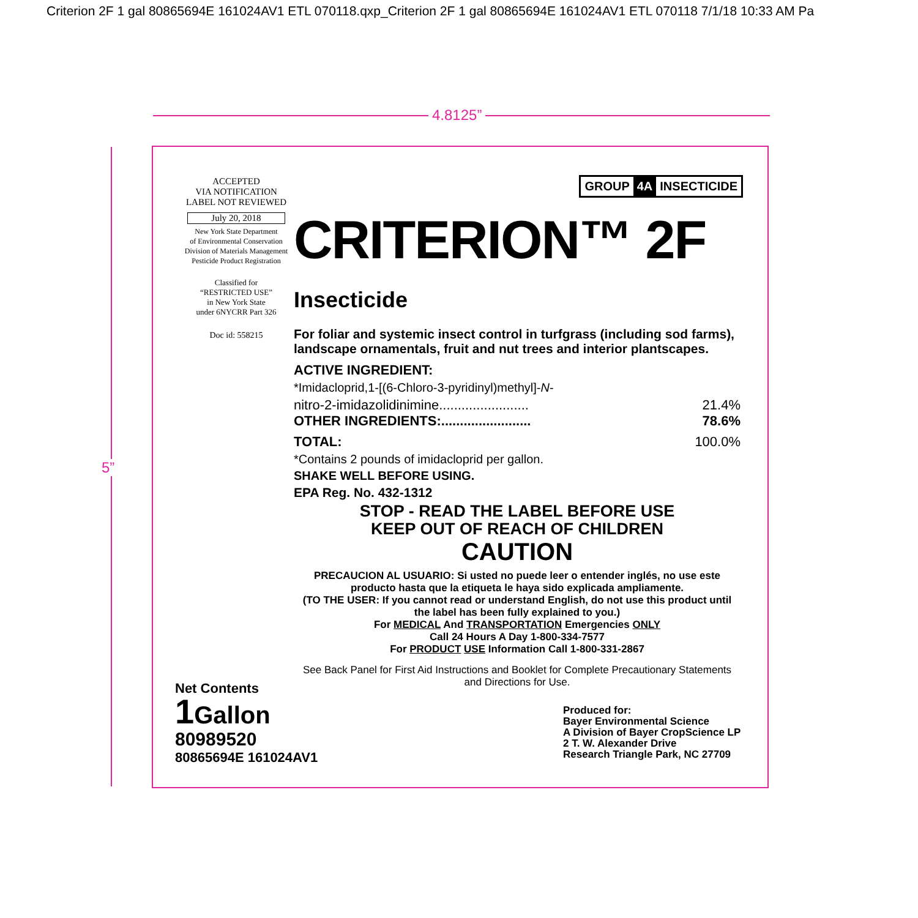Criterion 2F 1 gal 80865694E 161024AV1 ETL 070118.qxp_Criterion 2F 1 gal 80865694E 161024AV1 ETL 070118 7/1/18 10:33 AM Pa
4.8125”
5”
ACCEPTED
VIA NOTIFICATION
LABEL NOT REVIEWED
July 20, 2018
New York State Department
of Environmental Conservation
Division of Materials Management
Pesticide Product Registration
Classified for
“RESTRICTED USE”
in New York State
under 6NYCRR Part 326
Doc id: 558215
GROUP 4A INSECTICIDE
CRITERION™ 2F Insecticide
For foliar and systemic insect control in turfgrass (including sod farms), landscape ornamentals, fruit and nut trees and interior plantscapes.
ACTIVE INGREDIENT:
*Imidacloprid,1-[(6-Chloro-3-pyridinyl)methyl]-N-
nitro-2-imidazolidinimine........................ 21.4%
OTHER INGREDIENTS:........................ 78.6%
TOTAL: 100.0%
*Contains 2 pounds of imidacloprid per gallon.
SHAKE WELL BEFORE USING.
EPA Reg. No. 432-1312
STOP - READ THE LABEL BEFORE USE
KEEP OUT OF REACH OF CHILDREN
CAUTION
PRECAUCION AL USUARIO: Si usted no puede leer o entender inglés, no use este producto hasta que la etiqueta le haya sido explicada ampliamente.
(TO THE USER: If you cannot read or understand English, do not use this product until the label has been fully explained to you.)
For MEDICAL And TRANSPORTATION Emergencies ONLY
Call 24 Hours A Day 1-800-334-7577
For PRODUCT USE Information Call 1-800-331-2867
See Back Panel for First Aid Instructions and Booklet for Complete Precautionary Statements and Directions for Use.
Net Contents
1 Gallon
80989520
80865694E 161024AV1
Produced for:
Bayer Environmental Science
A Division of Bayer CropScience LP
2 T. W. Alexander Drive
Research Triangle Park, NC 27709